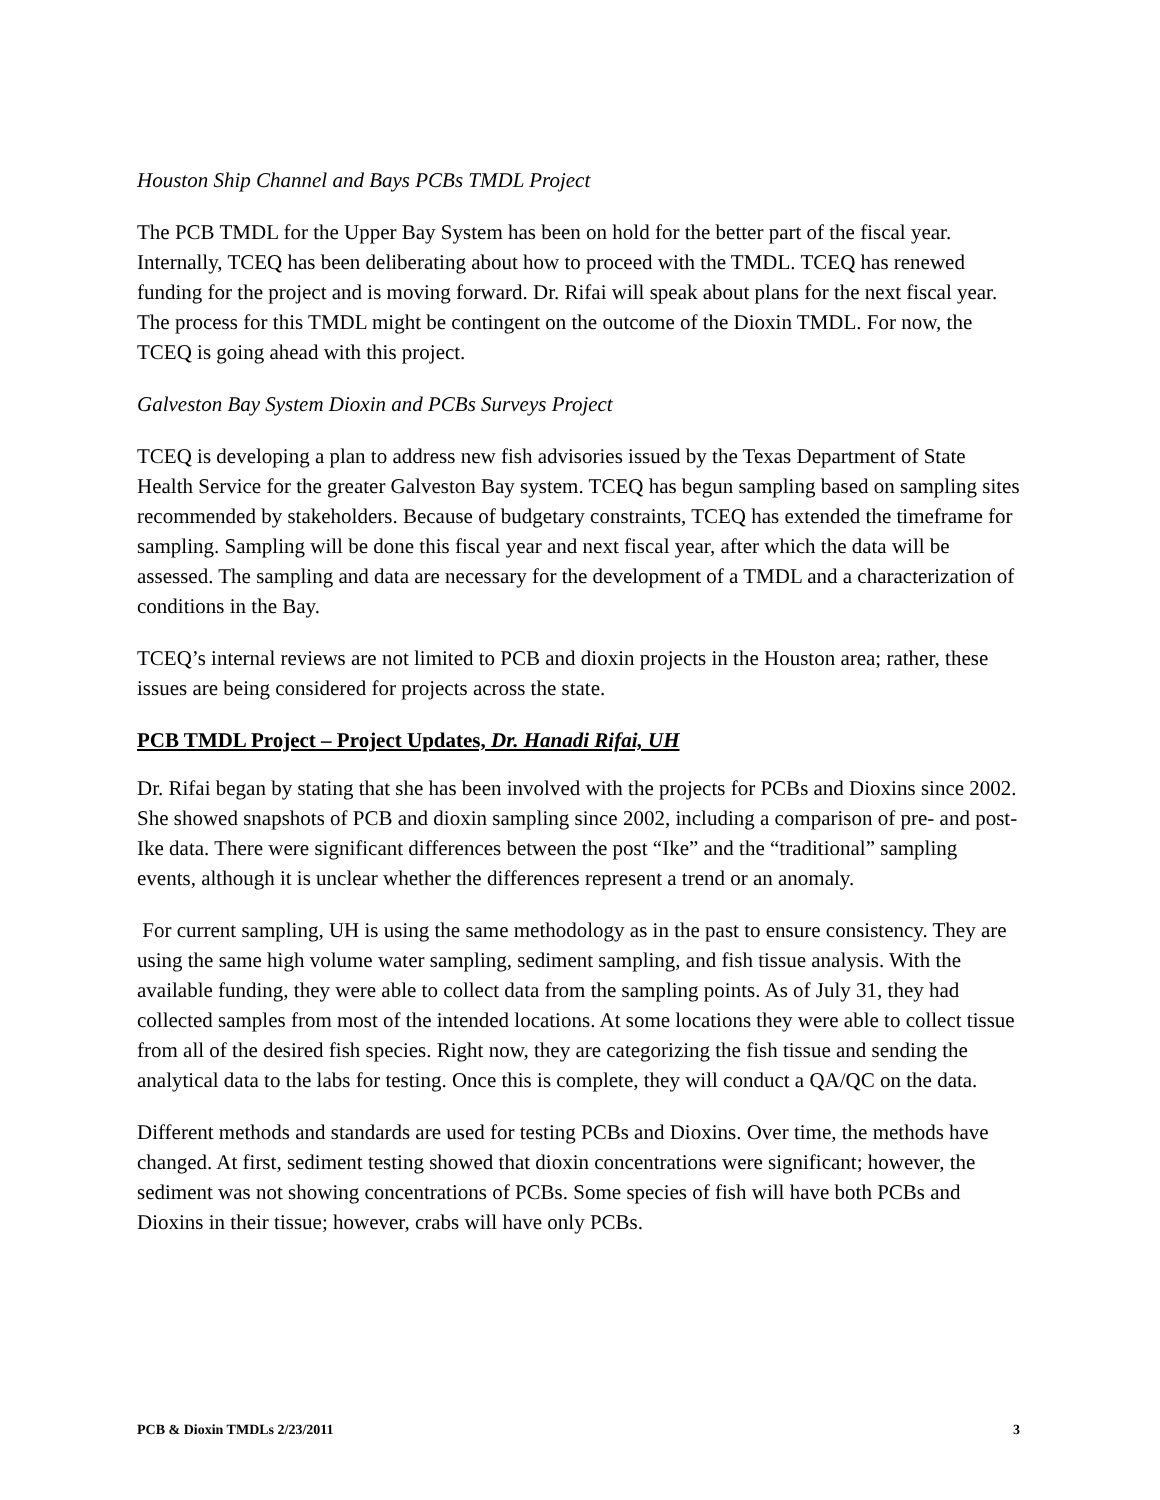Houston Ship Channel and Bays PCBs TMDL Project
The PCB TMDL for the Upper Bay System has been on hold for the better part of the fiscal year. Internally, TCEQ has been deliberating about how to proceed with the TMDL. TCEQ has renewed funding for the project and is moving forward. Dr. Rifai will speak about plans for the next fiscal year. The process for this TMDL might be contingent on the outcome of the Dioxin TMDL. For now, the TCEQ is going ahead with this project.
Galveston Bay System Dioxin and PCBs Surveys Project
TCEQ is developing a plan to address new fish advisories issued by the Texas Department of State Health Service for the greater Galveston Bay system. TCEQ has begun sampling based on sampling sites recommended by stakeholders. Because of budgetary constraints, TCEQ has extended the timeframe for sampling. Sampling will be done this fiscal year and next fiscal year, after which the data will be assessed. The sampling and data are necessary for the development of a TMDL and a characterization of conditions in the Bay.
TCEQ’s internal reviews are not limited to PCB and dioxin projects in the Houston area; rather, these issues are being considered for projects across the state.
PCB TMDL Project – Project Updates, Dr. Hanadi Rifai, UH
Dr. Rifai began by stating that she has been involved with the projects for PCBs and Dioxins since 2002. She showed snapshots of PCB and dioxin sampling since 2002, including a comparison of pre- and post-Ike data. There were significant differences between the post “Ike” and the “traditional” sampling events, although it is unclear whether the differences represent a trend or an anomaly.
For current sampling, UH is using the same methodology as in the past to ensure consistency. They are using the same high volume water sampling, sediment sampling, and fish tissue analysis. With the available funding, they were able to collect data from the sampling points. As of July 31, they had collected samples from most of the intended locations. At some locations they were able to collect tissue from all of the desired fish species. Right now, they are categorizing the fish tissue and sending the analytical data to the labs for testing. Once this is complete, they will conduct a QA/QC on the data.
Different methods and standards are used for testing PCBs and Dioxins. Over time, the methods have changed. At first, sediment testing showed that dioxin concentrations were significant; however, the sediment was not showing concentrations of PCBs. Some species of fish will have both PCBs and Dioxins in their tissue; however, crabs will have only PCBs.
PCB & Dioxin TMDLs 2/23/2011 3